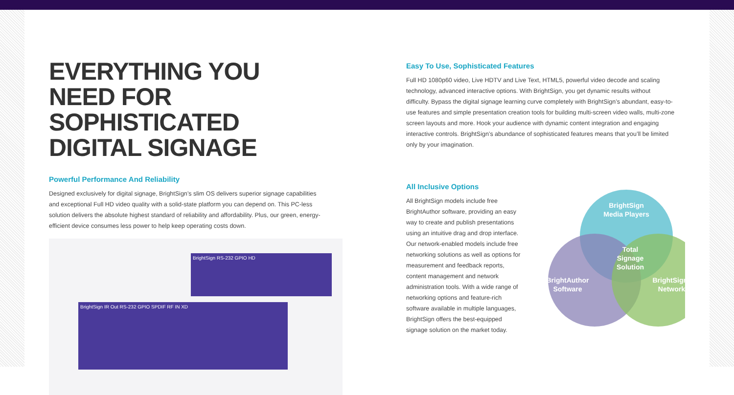EVERYTHING YOU NEED FOR SOPHISTICATED DIGITAL SIGNAGE
Powerful Performance And Reliability
Designed exclusively for digital signage, BrightSign’s slim OS delivers superior signage capabilities and exceptional Full HD video quality with a solid-state platform you can depend on. This PC-less solution delivers the absolute highest standard of reliability and affordability. Plus, our green, energy-efficient device consumes less power to help keep operating costs down.
BrightSign RS-232 GPIO HD
BrightSign IR Out RS-232 GPIO SPDIF RF IN XD
Easy To Use, Sophisticated Features
Full HD 1080p60 video, Live HDTV and Live Text, HTML5, powerful video decode and scaling technology, advanced interactive options. With BrightSign, you get dynamic results without difficulty. Bypass the digital signage learning curve completely with BrightSign’s abundant, easy-to-use features and simple presentation creation tools for building multi-screen video walls, multi-zone screen layouts and more. Hook your audience with dynamic content integration and engaging interactive controls. BrightSign’s abundance of sophisticated features means that you’ll be limited only by your imagination.
All Inclusive Options
All BrightSign models include free BrightAuthor software, providing an easy way to create and publish presentations using an intuitive drag and drop interface. Our network-enabled models include free networking solutions as well as options for measurement and feedback reports, content management and network administration tools. With a wide range of networking options and feature-rich software available in multiple languages, BrightSign offers the best-equipped signage solution on the market today.
BrightSign
Media Players
Total
Signage
Solution
BrightAuthor
Software
BrightSign
Network